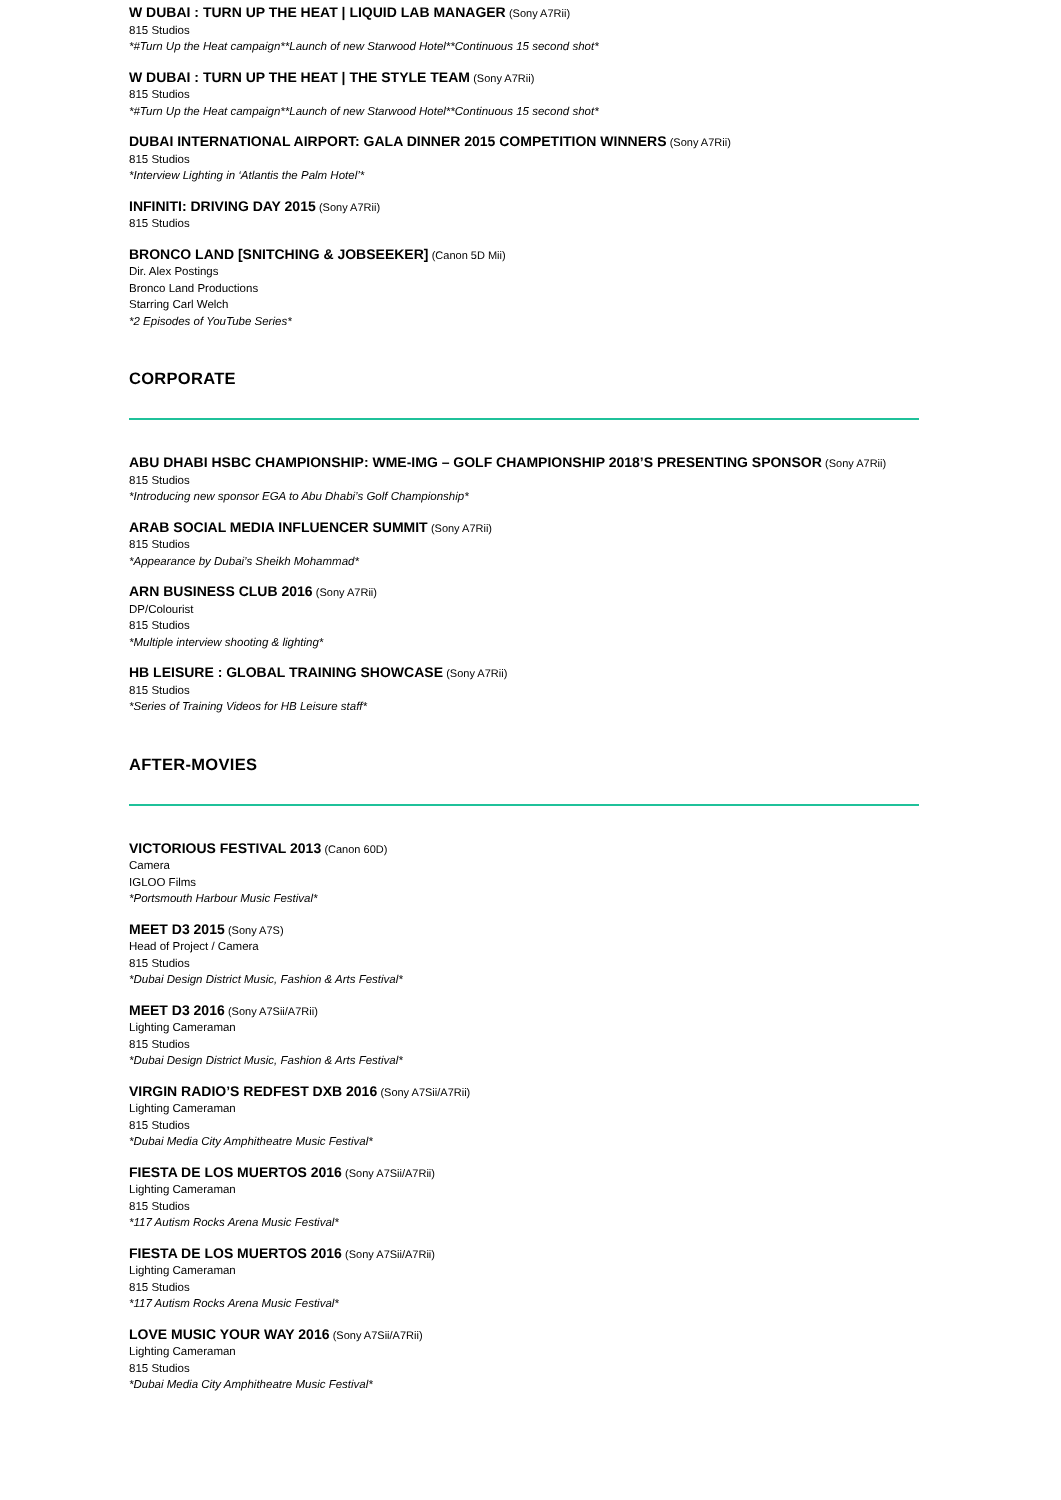W DUBAI : TURN UP THE HEAT | LIQUID LAB MANAGER (Sony A7Rii)
815 Studios
*#Turn Up the Heat campaign**Launch of new Starwood Hotel**Continuous 15 second shot*
W DUBAI : TURN UP THE HEAT | THE STYLE TEAM (Sony A7Rii)
815 Studios
*#Turn Up the Heat campaign**Launch of new Starwood Hotel**Continuous 15 second shot*
DUBAI INTERNATIONAL AIRPORT: GALA DINNER 2015 COMPETITION WINNERS (Sony A7Rii)
815 Studios
*Interview Lighting in ‘Atlantis the Palm Hotel’*
INFINITI: DRIVING DAY 2015 (Sony A7Rii)
815 Studios
BRONCO LAND [SNITCHING & JOBSEEKER] (Canon 5D Mii)
Dir. Alex Postings
Bronco Land Productions
Starring Carl Welch
*2 Episodes of YouTube Series*
CORPORATE
ABU DHABI HSBC CHAMPIONSHIP: WME-IMG – GOLF CHAMPIONSHIP 2018’S PRESENTING SPONSOR (Sony A7Rii)
815 Studios
*Introducing new sponsor EGA to Abu Dhabi’s Golf Championship*
ARAB SOCIAL MEDIA INFLUENCER SUMMIT (Sony A7Rii)
815 Studios
*Appearance by Dubai’s Sheikh Mohammad*
ARN BUSINESS CLUB 2016 (Sony A7Rii)
DP/Colourist
815 Studios
*Multiple interview shooting & lighting*
HB LEISURE : GLOBAL TRAINING SHOWCASE (Sony A7Rii)
815 Studios
*Series of Training Videos for HB Leisure staff*
AFTER-MOVIES
VICTORIOUS FESTIVAL 2013 (Canon 60D)
Camera
IGLOO Films
*Portsmouth Harbour Music Festival*
MEET D3 2015 (Sony A7S)
Head of Project / Camera
815 Studios
*Dubai Design District Music, Fashion & Arts Festival*
MEET D3 2016 (Sony A7Sii/A7Rii)
Lighting Cameraman
815 Studios
*Dubai Design District Music, Fashion & Arts Festival*
VIRGIN RADIO’S REDFEST DXB 2016 (Sony A7Sii/A7Rii)
Lighting Cameraman
815 Studios
*Dubai Media City Amphitheatre Music Festival*
FIESTA DE LOS MUERTOS 2016 (Sony A7Sii/A7Rii)
Lighting Cameraman
815 Studios
*117 Autism Rocks Arena Music Festival*
FIESTA DE LOS MUERTOS 2016 (Sony A7Sii/A7Rii)
Lighting Cameraman
815 Studios
*117 Autism Rocks Arena Music Festival*
LOVE MUSIC YOUR WAY 2016 (Sony A7Sii/A7Rii)
Lighting Cameraman
815 Studios
*Dubai Media City Amphitheatre Music Festival*